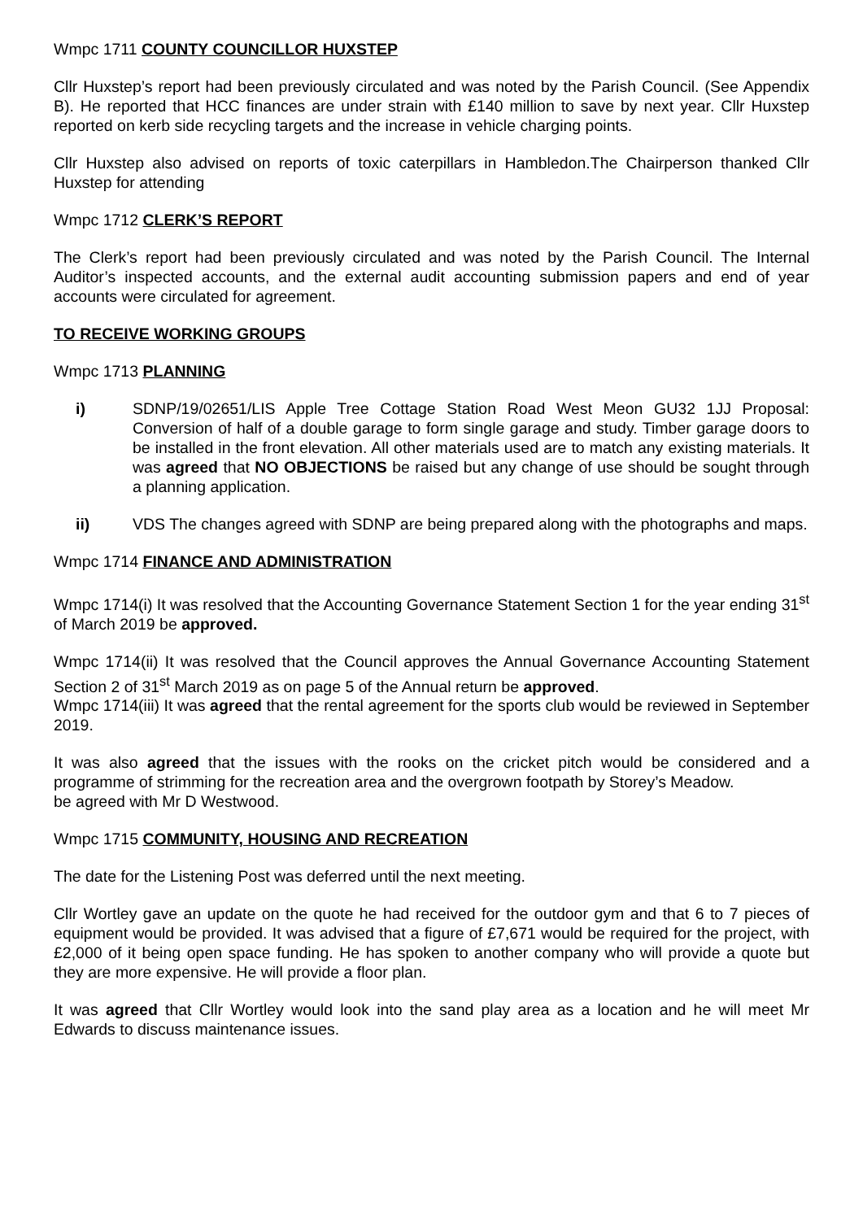Wmpc 1711 COUNTY COUNCILLOR HUXSTEP
Cllr Huxstep’s report had been previously circulated and was noted by the Parish Council. (See Appendix B). He reported that HCC finances are under strain with £140 million to save by next year. Cllr Huxstep reported on kerb side recycling targets and the increase in vehicle charging points.
Cllr Huxstep also advised on reports of toxic caterpillars in Hambledon.The Chairperson thanked Cllr Huxstep for attending
Wmpc 1712 CLERK’S REPORT
The Clerk’s report had been previously circulated and was noted by the Parish Council. The Internal Auditor’s inspected accounts, and the external audit accounting submission papers and end of year accounts were circulated for agreement.
TO RECEIVE WORKING GROUPS
Wmpc 1713 PLANNING
i) SDNP/19/02651/LIS Apple Tree Cottage Station Road West Meon GU32 1JJ Proposal: Conversion of half of a double garage to form single garage and study. Timber garage doors to be installed in the front elevation. All other materials used are to match any existing materials. It was agreed that NO OBJECTIONS be raised but any change of use should be sought through a planning application.
ii) VDS The changes agreed with SDNP are being prepared along with the photographs and maps.
Wmpc 1714 FINANCE AND ADMINISTRATION
Wmpc 1714(i) It was resolved that the Accounting Governance Statement Section 1 for the year ending 31<sup>st</sup> of March 2019 be approved.
Wmpc 1714(ii) It was resolved that the Council approves the Annual Governance Accounting Statement Section 2 of 31<sup>st</sup> March 2019 as on page 5 of the Annual return be approved.
Wmpc 1714(iii) It was agreed that the rental agreement for the sports club would be reviewed in September 2019.
It was also agreed that the issues with the rooks on the cricket pitch would be considered and a programme of strimming for the recreation area and the overgrown footpath by Storey’s Meadow.
be agreed with Mr D Westwood.
Wmpc 1715 COMMUNITY, HOUSING AND RECREATION
The date for the Listening Post was deferred until the next meeting.
Cllr Wortley gave an update on the quote he had received for the outdoor gym and that 6 to 7 pieces of equipment would be provided. It was advised that a figure of £7,671 would be required for the project, with £2,000 of it being open space funding. He has spoken to another company who will provide a quote but they are more expensive. He will provide a floor plan.
It was agreed that Cllr Wortley would look into the sand play area as a location and he will meet Mr Edwards to discuss maintenance issues.